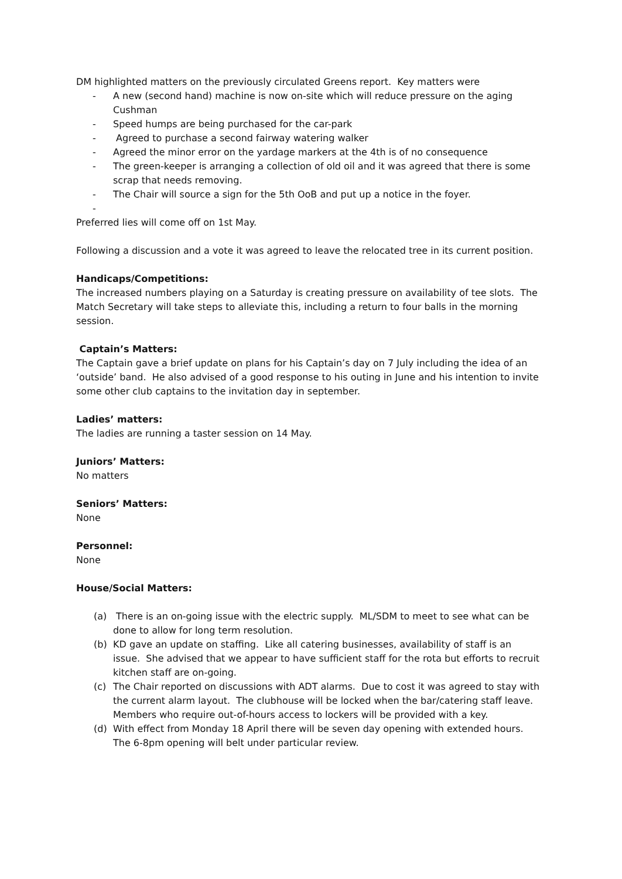DM highlighted matters on the previously circulated Greens report. Key matters were
- A new (second hand) machine is now on-site which will reduce pressure on the aging Cushman
- Speed humps are being purchased for the car-park
- Agreed to purchase a second fairway watering walker
- Agreed the minor error on the yardage markers at the 4th is of no consequence
- The green-keeper is arranging a collection of old oil and it was agreed that there is some scrap that needs removing.
- The Chair will source a sign for the 5th OoB and put up a notice in the foyer.
-
Preferred lies will come off on 1st May.
Following a discussion and a vote it was agreed to leave the relocated tree in its current position.
Handicaps/Competitions:
The increased numbers playing on a Saturday is creating pressure on availability of tee slots. The Match Secretary will take steps to alleviate this, including a return to four balls in the morning session.
Captain’s Matters:
The Captain gave a brief update on plans for his Captain’s day on 7 July including the idea of an ‘outside’ band. He also advised of a good response to his outing in June and his intention to invite some other club captains to the invitation day in september.
Ladies’ matters:
The ladies are running a taster session on 14 May.
Juniors’ Matters:
No matters
Seniors’ Matters:
None
Personnel:
None
House/Social Matters:
(a) There is an on-going issue with the electric supply. ML/SDM to meet to see what can be done to allow for long term resolution.
(b) KD gave an update on staffing. Like all catering businesses, availability of staff is an issue. She advised that we appear to have sufficient staff for the rota but efforts to recruit kitchen staff are on-going.
(c) The Chair reported on discussions with ADT alarms. Due to cost it was agreed to stay with the current alarm layout. The clubhouse will be locked when the bar/catering staff leave. Members who require out-of-hours access to lockers will be provided with a key.
(d) With effect from Monday 18 April there will be seven day opening with extended hours. The 6-8pm opening will belt under particular review.